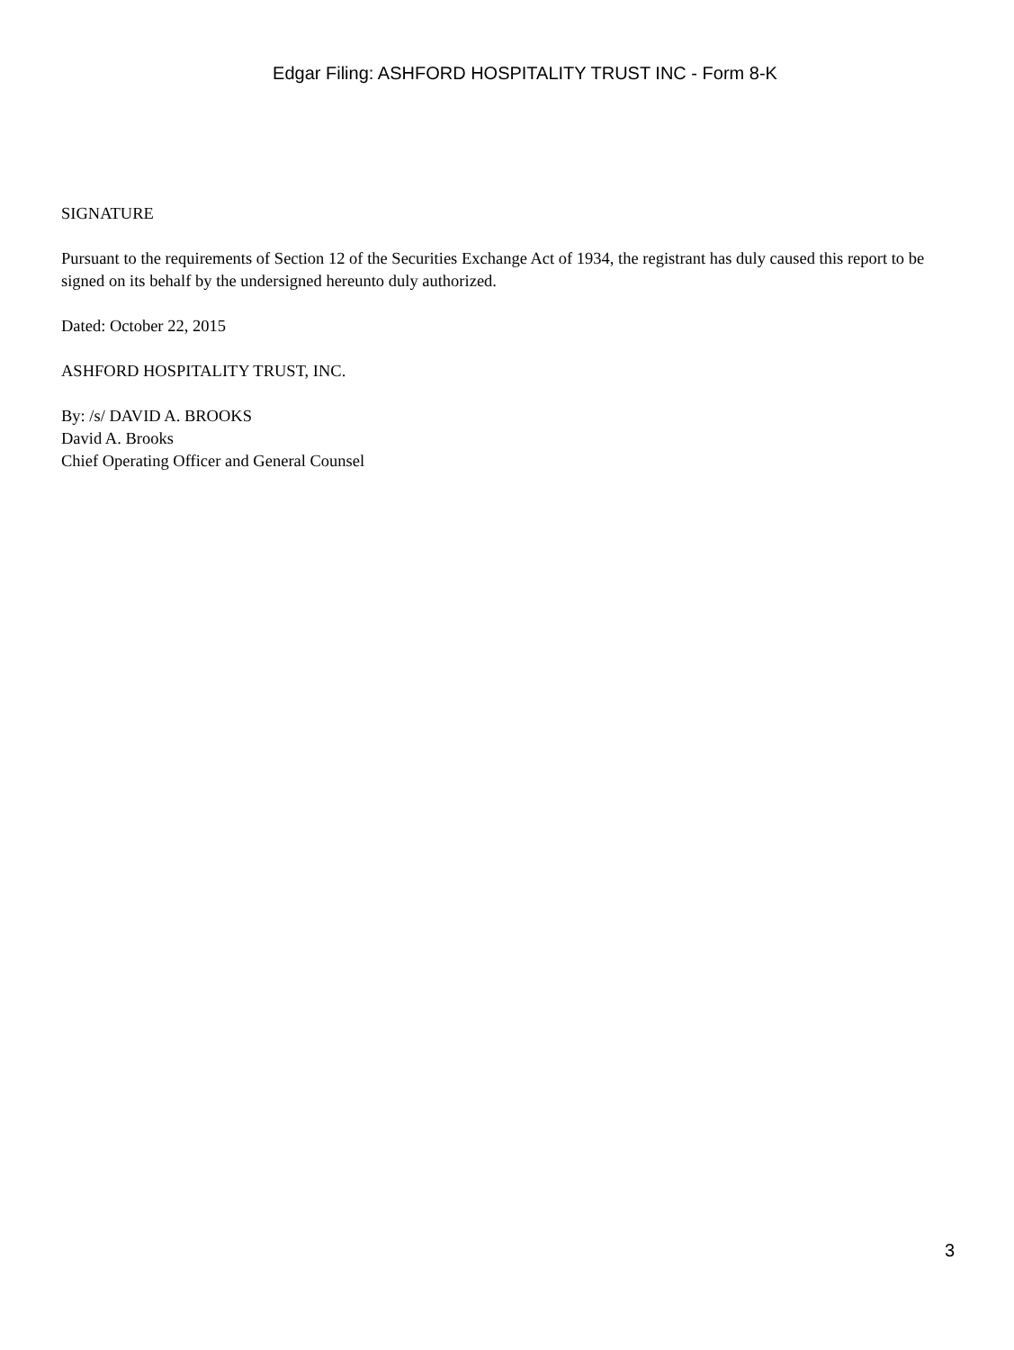Edgar Filing: ASHFORD HOSPITALITY TRUST INC - Form 8-K
SIGNATURE
Pursuant to the requirements of Section 12 of the Securities Exchange Act of 1934, the registrant has duly caused this report to be signed on its behalf by the undersigned hereunto duly authorized.
Dated: October 22, 2015
ASHFORD HOSPITALITY TRUST, INC.
By: /s/ DAVID A. BROOKS
David A. Brooks
Chief Operating Officer and General Counsel
3